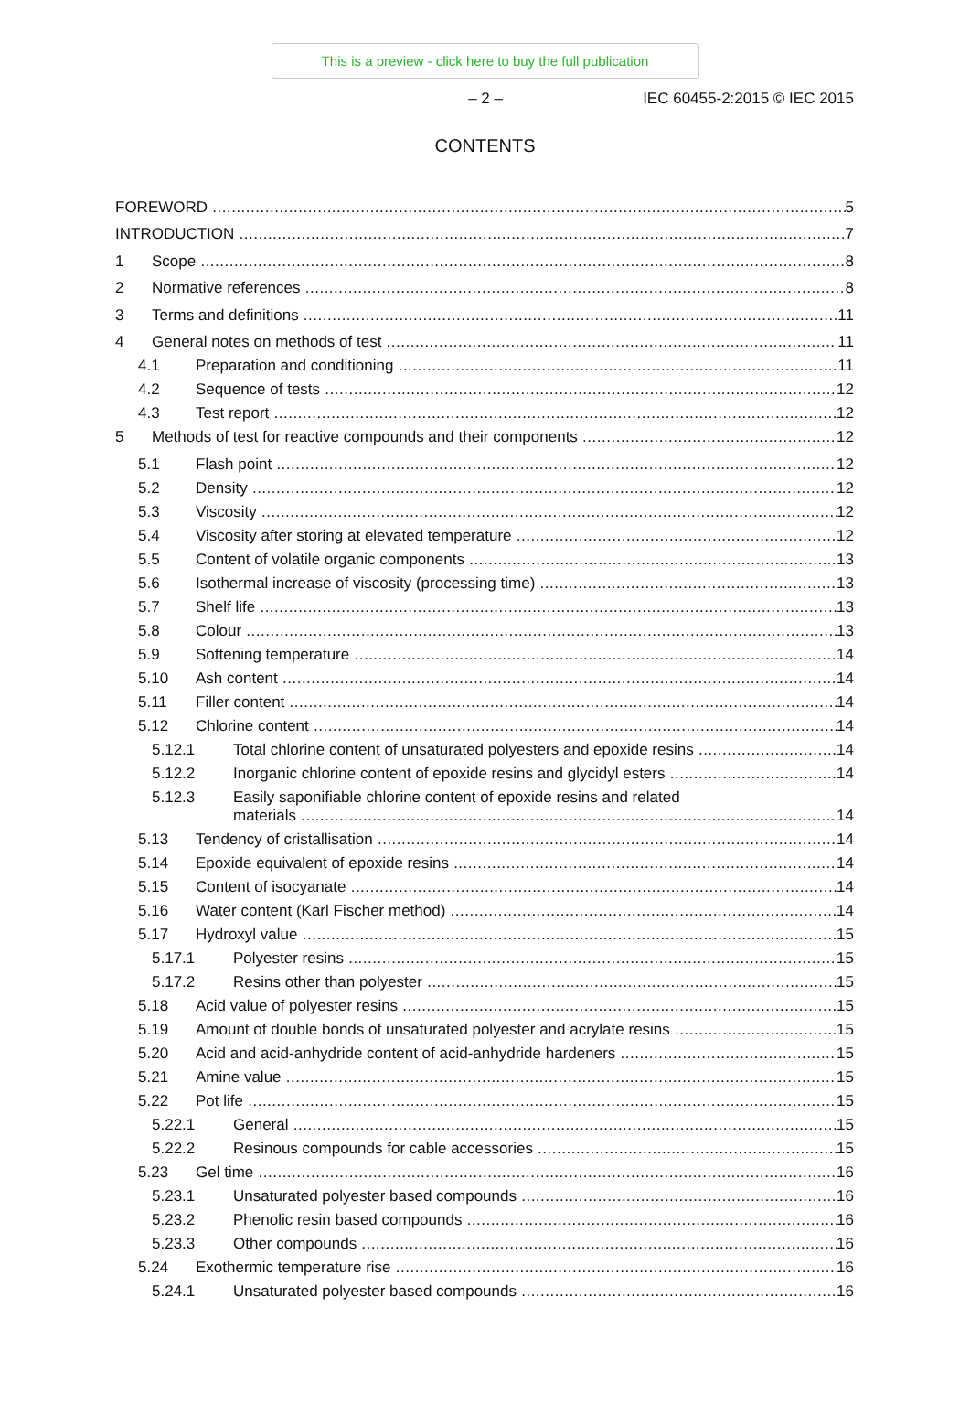This is a preview - click here to buy the full publication
– 2 – IEC 60455-2:2015 © IEC 2015
CONTENTS
FOREWORD 5
INTRODUCTION 7
1 Scope 8
2 Normative references 8
3 Terms and definitions 11
4 General notes on methods of test 11
4.1 Preparation and conditioning 11
4.2 Sequence of tests 12
4.3 Test report 12
5 Methods of test for reactive compounds and their components 12
5.1 Flash point 12
5.2 Density 12
5.3 Viscosity 12
5.4 Viscosity after storing at elevated temperature 12
5.5 Content of volatile organic components 13
5.6 Isothermal increase of viscosity (processing time) 13
5.7 Shelf life 13
5.8 Colour 13
5.9 Softening temperature 14
5.10 Ash content 14
5.11 Filler content 14
5.12 Chlorine content 14
5.12.1 Total chlorine content of unsaturated polyesters and epoxide resins 14
5.12.2 Inorganic chlorine content of epoxide resins and glycidyl esters 14
5.12.3 Easily saponifiable chlorine content of epoxide resins and related
materials 14
5.13 Tendency of cristallisation 14
5.14 Epoxide equivalent of epoxide resins 14
5.15 Content of isocyanate 14
5.16 Water content (Karl Fischer method) 14
5.17 Hydroxyl value 15
5.17.1 Polyester resins 15
5.17.2 Resins other than polyester 15
5.18 Acid value of polyester resins 15
5.19 Amount of double bonds of unsaturated polyester and acrylate resins 15
5.20 Acid and acid-anhydride content of acid-anhydride hardeners 15
5.21 Amine value 15
5.22 Pot life 15
5.22.1 General 15
5.22.2 Resinous compounds for cable accessories 15
5.23 Gel time 16
5.23.1 Unsaturated polyester based compounds 16
5.23.2 Phenolic resin based compounds 16
5.23.3 Other compounds 16
5.24 Exothermic temperature rise 16
5.24.1 Unsaturated polyester based compounds 16